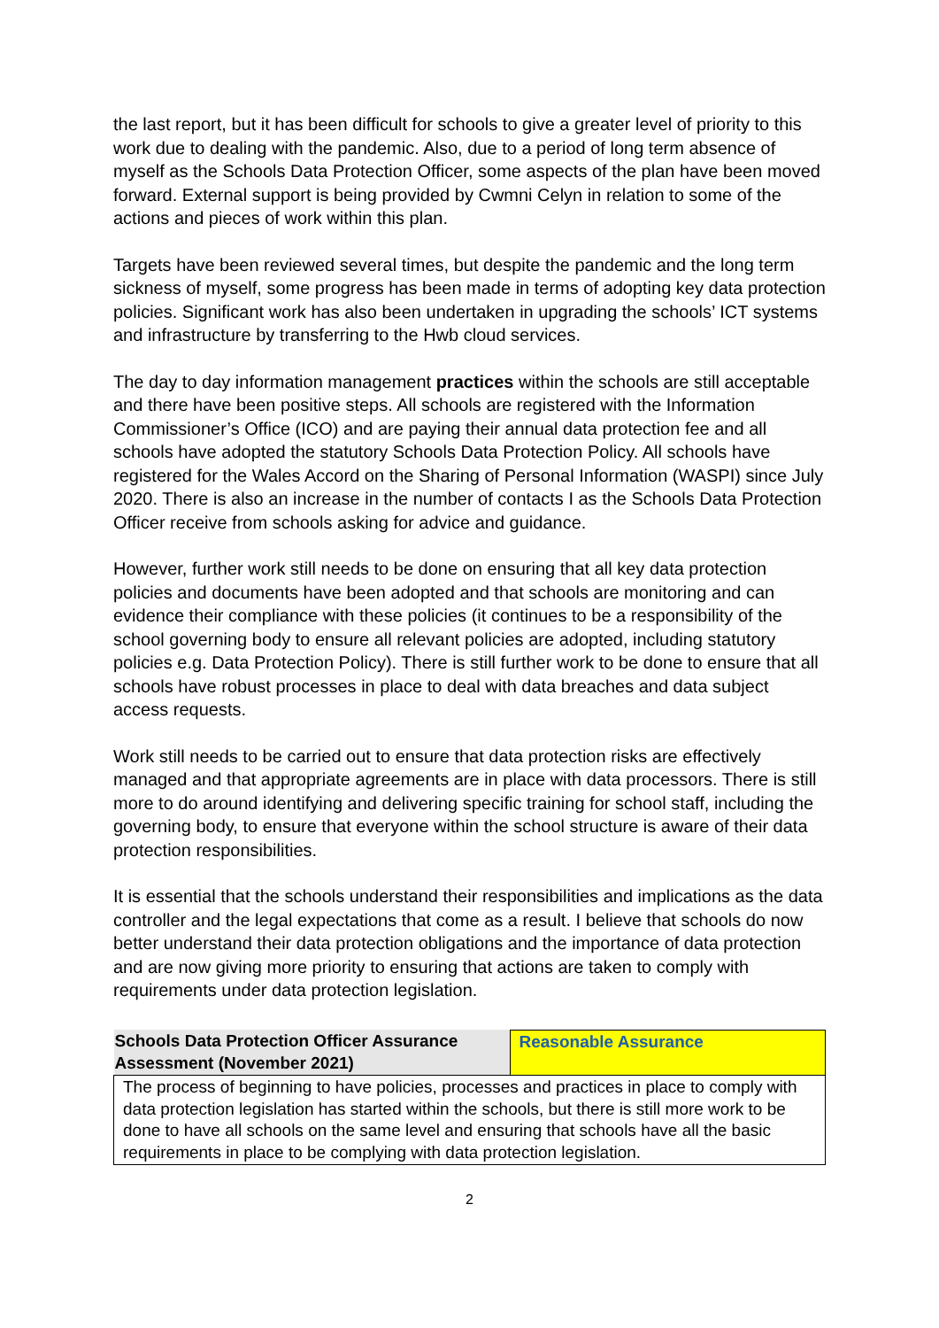the last report, but it has been difficult for schools to give a greater level of priority to this work due to dealing with the pandemic. Also, due to a period of long term absence of myself as the Schools Data Protection Officer, some aspects of the plan have been moved forward. External support is being provided by Cwmni Celyn in relation to some of the actions and pieces of work within this plan.
Targets have been reviewed several times, but despite the pandemic and the long term sickness of myself, some progress has been made in terms of adopting key data protection policies. Significant work has also been undertaken in upgrading the schools’ ICT systems and infrastructure by transferring to the Hwb cloud services.
The day to day information management practices within the schools are still acceptable and there have been positive steps. All schools are registered with the Information Commissioner’s Office (ICO) and are paying their annual data protection fee and all schools have adopted the statutory Schools Data Protection Policy. All schools have registered for the Wales Accord on the Sharing of Personal Information (WASPI) since July 2020. There is also an increase in the number of contacts I as the Schools Data Protection Officer receive from schools asking for advice and guidance.
However, further work still needs to be done on ensuring that all key data protection policies and documents have been adopted and that schools are monitoring and can evidence their compliance with these policies (it continues to be a responsibility of the school governing body to ensure all relevant policies are adopted, including statutory policies e.g. Data Protection Policy). There is still further work to be done to ensure that all schools have robust processes in place to deal with data breaches and data subject access requests.
Work still needs to be carried out to ensure that data protection risks are effectively managed and that appropriate agreements are in place with data processors. There is still more to do around identifying and delivering specific training for school staff, including the governing body, to ensure that everyone within the school structure is aware of their data protection responsibilities.
It is essential that the schools understand their responsibilities and implications as the data controller and the legal expectations that come as a result. I believe that schools do now better understand their data protection obligations and the importance of data protection and are now giving more priority to ensuring that actions are taken to comply with requirements under data protection legislation.
| Schools Data Protection Officer Assurance Assessment (November 2021) | Reasonable Assurance |
| The process of beginning to have policies, processes and practices in place to comply with data protection legislation has started within the schools, but there is still more work to be done to have all schools on the same level and ensuring that schools have all the basic requirements in place to be complying with data protection legislation. | |
2